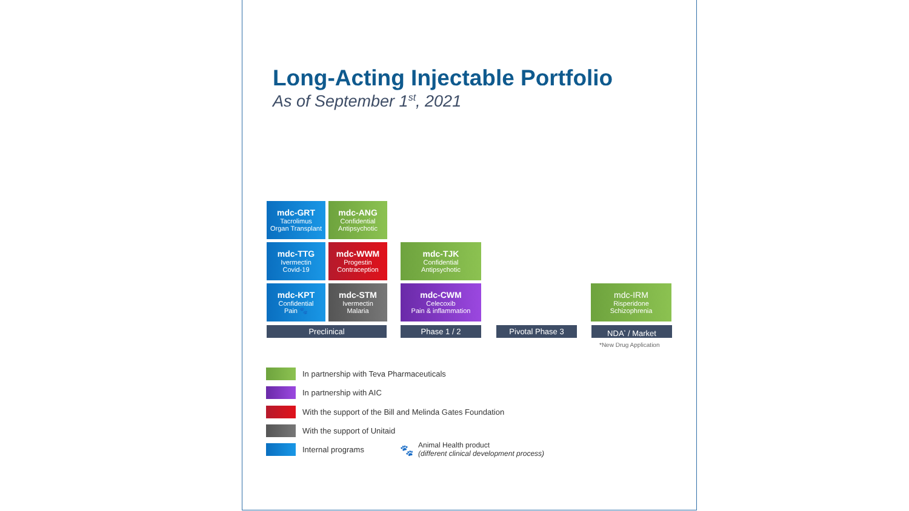Long-Acting Injectable Portfolio
As of September 1<sup>st</sup>, 2021
mdc-GRT
Tacrolimus
Organ Transplant
mdc-ANG
Confidential
Antipsychotic
mdc-TTG
Ivermectin
Covid-19
mdc-WWM
Progestin
Contraception
mdc-TJK
Confidential
Antipsychotic
mdc-KPT
Confidential
Pain 🐾
mdc-STM
Ivermectin
Malaria
mdc-CWM
Celecoxib
Pain & inflammation
mdc-IRM
Risperidone
Schizophrenia
Preclinical Phase 1 / 2 Pivotal Phase 3 NDA<sup>*</sup> / Market
*New Drug Application
In partnership with Teva Pharmaceuticals
In partnership with AIC
With the support of the Bill and Melinda Gates Foundation
With the support of Unitaid
Internal programs 🐾
Animal Health product
(different clinical development process)